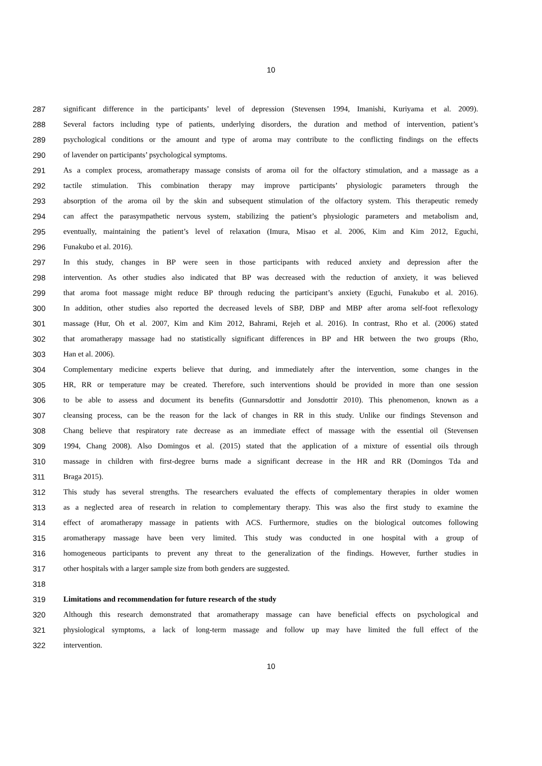10
287 significant difference in the participants’ level of depression (Stevensen 1994, Imanishi, Kuriyama et al. 2009).
288 Several factors including type of patients, underlying disorders, the duration and method of intervention, patient’s
289 psychological conditions or the amount and type of aroma may contribute to the conflicting findings on the effects
290 of lavender on participants’ psychological symptoms.
291 As a complex process, aromatherapy massage consists of aroma oil for the olfactory stimulation, and a massage as a
292 tactile stimulation. This combination therapy may improve participants’ physiologic parameters through the
293 absorption of the aroma oil by the skin and subsequent stimulation of the olfactory system. This therapeutic remedy
294 can affect the parasympathetic nervous system, stabilizing the patient’s physiologic parameters and metabolism and,
295 eventually, maintaining the patient’s level of relaxation (Imura, Misao et al. 2006, Kim and Kim 2012, Eguchi,
296 Funakubo et al. 2016).
297 In this study, changes in BP were seen in those participants with reduced anxiety and depression after the
298 intervention. As other studies also indicated that BP was decreased with the reduction of anxiety, it was believed
299 that aroma foot massage might reduce BP through reducing the participant’s anxiety (Eguchi, Funakubo et al. 2016).
300 In addition, other studies also reported the decreased levels of SBP, DBP and MBP after aroma self-foot reflexology
301 massage (Hur, Oh et al. 2007, Kim and Kim 2012, Bahrami, Rejeh et al. 2016). In contrast, Rho et al. (2006) stated
302 that aromatherapy massage had no statistically significant differences in BP and HR between the two groups (Rho,
303 Han et al. 2006).
304 Complementary medicine experts believe that during, and immediately after the intervention, some changes in the
305 HR, RR or temperature may be created. Therefore, such interventions should be provided in more than one session
306 to be able to assess and document its benefits (Gunnarsdottir and Jonsdottir 2010). This phenomenon, known as a
307 cleansing process, can be the reason for the lack of changes in RR in this study. Unlike our findings Stevenson and
308 Chang believe that respiratory rate decrease as an immediate effect of massage with the essential oil (Stevensen
309 1994, Chang 2008). Also Domingos et al. (2015) stated that the application of a mixture of essential oils through
310 massage in children with first-degree burns made a significant decrease in the HR and RR (Domingos Tda and
311 Braga 2015).
312 This study has several strengths. The researchers evaluated the effects of complementary therapies in older women
313 as a neglected area of research in relation to complementary therapy. This was also the first study to examine the
314 effect of aromatherapy massage in patients with ACS. Furthermore, studies on the biological outcomes following
315 aromatherapy massage have been very limited. This study was conducted in one hospital with a group of
316 homogeneous participants to prevent any threat to the generalization of the findings. However, further studies in
317 other hospitals with a larger sample size from both genders are suggested.
318
319 Limitations and recommendation for future research of the study
320 Although this research demonstrated that aromatherapy massage can have beneficial effects on psychological and
321 physiological symptoms, a lack of long-term massage and follow up may have limited the full effect of the
322 intervention.
10